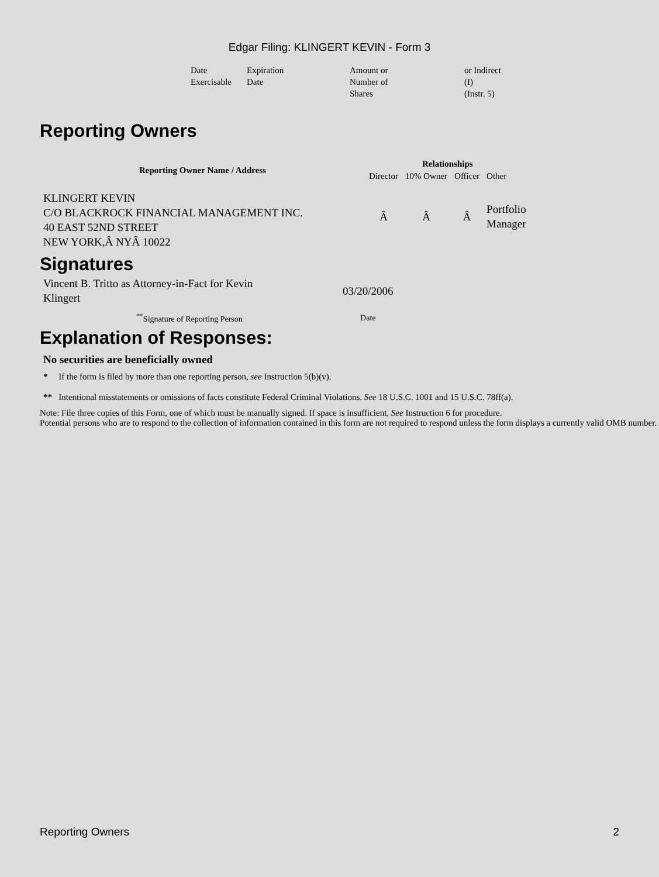Edgar Filing: KLINGERT KEVIN - Form 3
| Date Exercisable | Expiration Date | Amount or Number of Shares | or Indirect (I) (Instr. 5) |
Reporting Owners
| Reporting Owner Name / Address | Relationships | | | |
| --- | --- | --- | --- | --- |
| | Director | 10% Owner | Officer | Other |
| KLINGERT KEVIN C/O BLACKROCK FINANCIAL MANAGEMENT INC. 40 EAST 52ND STREET NEW YORK,Â NYÂ 10022 | Â | Â | Â | Portfolio Manager |
Signatures
| Vincent B. Tritto as Attorney-in-Fact for Kevin Klingert | 03/20/2006 |
| <sup>**</sup> Signature of Reporting Person | Date |
Explanation of Responses:
No securities are beneficially owned
* If the form is filed by more than one reporting person, see Instruction 5(b)(v).
** Intentional misstatements or omissions of facts constitute Federal Criminal Violations. See 18 U.S.C. 1001 and 15 U.S.C. 78ff(a).
Note: File three copies of this Form, one of which must be manually signed. If space is insufficient, See Instruction 6 for procedure.
Potential persons who are to respond to the collection of information contained in this form are not required to respond unless the form displays a currently valid OMB number.
Reporting Owners 2